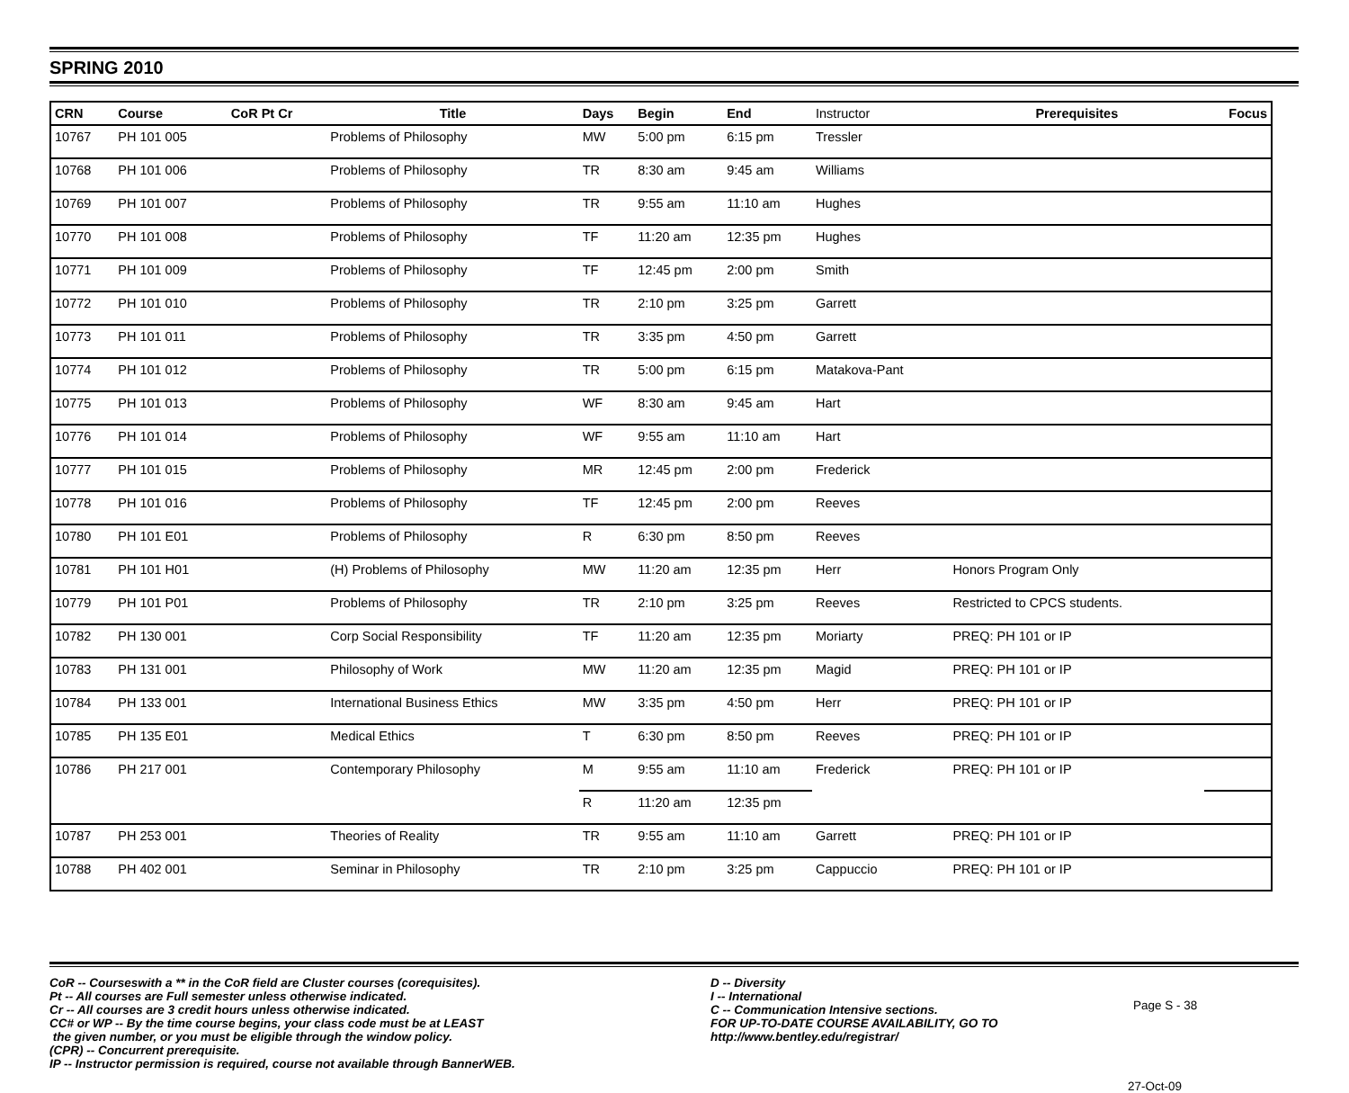SPRING 2010
| CRN | Course | CoR Pt Cr | Title | Days | Begin | End | Instructor | Prerequisites | Focus |
| --- | --- | --- | --- | --- | --- | --- | --- | --- | --- |
| 10767 | PH 101 005 | | Problems of Philosophy | MW | 5:00 pm | 6:15 pm | Tressler | | |
| 10768 | PH 101 006 | | Problems of Philosophy | TR | 8:30 am | 9:45 am | Williams | | |
| 10769 | PH 101 007 | | Problems of Philosophy | TR | 9:55 am | 11:10 am | Hughes | | |
| 10770 | PH 101 008 | | Problems of Philosophy | TF | 11:20 am | 12:35 pm | Hughes | | |
| 10771 | PH 101 009 | | Problems of Philosophy | TF | 12:45 pm | 2:00 pm | Smith | | |
| 10772 | PH 101 010 | | Problems of Philosophy | TR | 2:10 pm | 3:25 pm | Garrett | | |
| 10773 | PH 101 011 | | Problems of Philosophy | TR | 3:35 pm | 4:50 pm | Garrett | | |
| 10774 | PH 101 012 | | Problems of Philosophy | TR | 5:00 pm | 6:15 pm | Matakova-Pant | | |
| 10775 | PH 101 013 | | Problems of Philosophy | WF | 8:30 am | 9:45 am | Hart | | |
| 10776 | PH 101 014 | | Problems of Philosophy | WF | 9:55 am | 11:10 am | Hart | | |
| 10777 | PH 101 015 | | Problems of Philosophy | MR | 12:45 pm | 2:00 pm | Frederick | | |
| 10778 | PH 101 016 | | Problems of Philosophy | TF | 12:45 pm | 2:00 pm | Reeves | | |
| 10780 | PH 101 E01 | | Problems of Philosophy | R | 6:30 pm | 8:50 pm | Reeves | | |
| 10781 | PH 101 H01 | | (H) Problems of Philosophy | MW | 11:20 am | 12:35 pm | Herr | Honors Program Only | |
| 10779 | PH 101 P01 | | Problems of Philosophy | TR | 2:10 pm | 3:25 pm | Reeves | Restricted to CPCS students. | |
| 10782 | PH 130 001 | | Corp Social Responsibility | TF | 11:20 am | 12:35 pm | Moriarty | PREQ: PH 101 or IP | |
| 10783 | PH 131 001 | | Philosophy of Work | MW | 11:20 am | 12:35 pm | Magid | PREQ: PH 101 or IP | |
| 10784 | PH 133 001 | | International Business Ethics | MW | 3:35 pm | 4:50 pm | Herr | PREQ: PH 101 or IP | |
| 10785 | PH 135 E01 | | Medical Ethics | T | 6:30 pm | 8:50 pm | Reeves | PREQ: PH 101 or IP | |
| 10786 | PH 217 001 | | Contemporary Philosophy | M | 9:55 am | 11:10 am | Frederick | PREQ: PH 101 or IP | |
| | | | | R | 11:20 am | 12:35 pm | | | |
| 10787 | PH 253 001 | | Theories of Reality | TR | 9:55 am | 11:10 am | Garrett | PREQ: PH 101 or IP | |
| 10788 | PH 402 001 | | Seminar in Philosophy | TR | 2:10 pm | 3:25 pm | Cappuccio | PREQ: PH 101 or IP | |
CoR -- Courseswith a ** in the CoR field are Cluster courses (corequisites).
Pt -- All courses are Full semester unless otherwise indicated.
Cr -- All courses are 3 credit hours unless otherwise indicated.
CC# or WP -- By the time course begins, your class code must be at LEAST
the given number, or you must be eligible through the window policy.
(CPR) -- Concurrent prerequisite.
IP -- Instructor permission is required, course not available through BannerWEB.
D -- Diversity
I -- International
C -- Communication Intensive sections.
FOR UP-TO-DATE COURSE AVAILABILITY, GO TO
http://www.bentley.edu/registrar/
Page S - 38
27-Oct-09